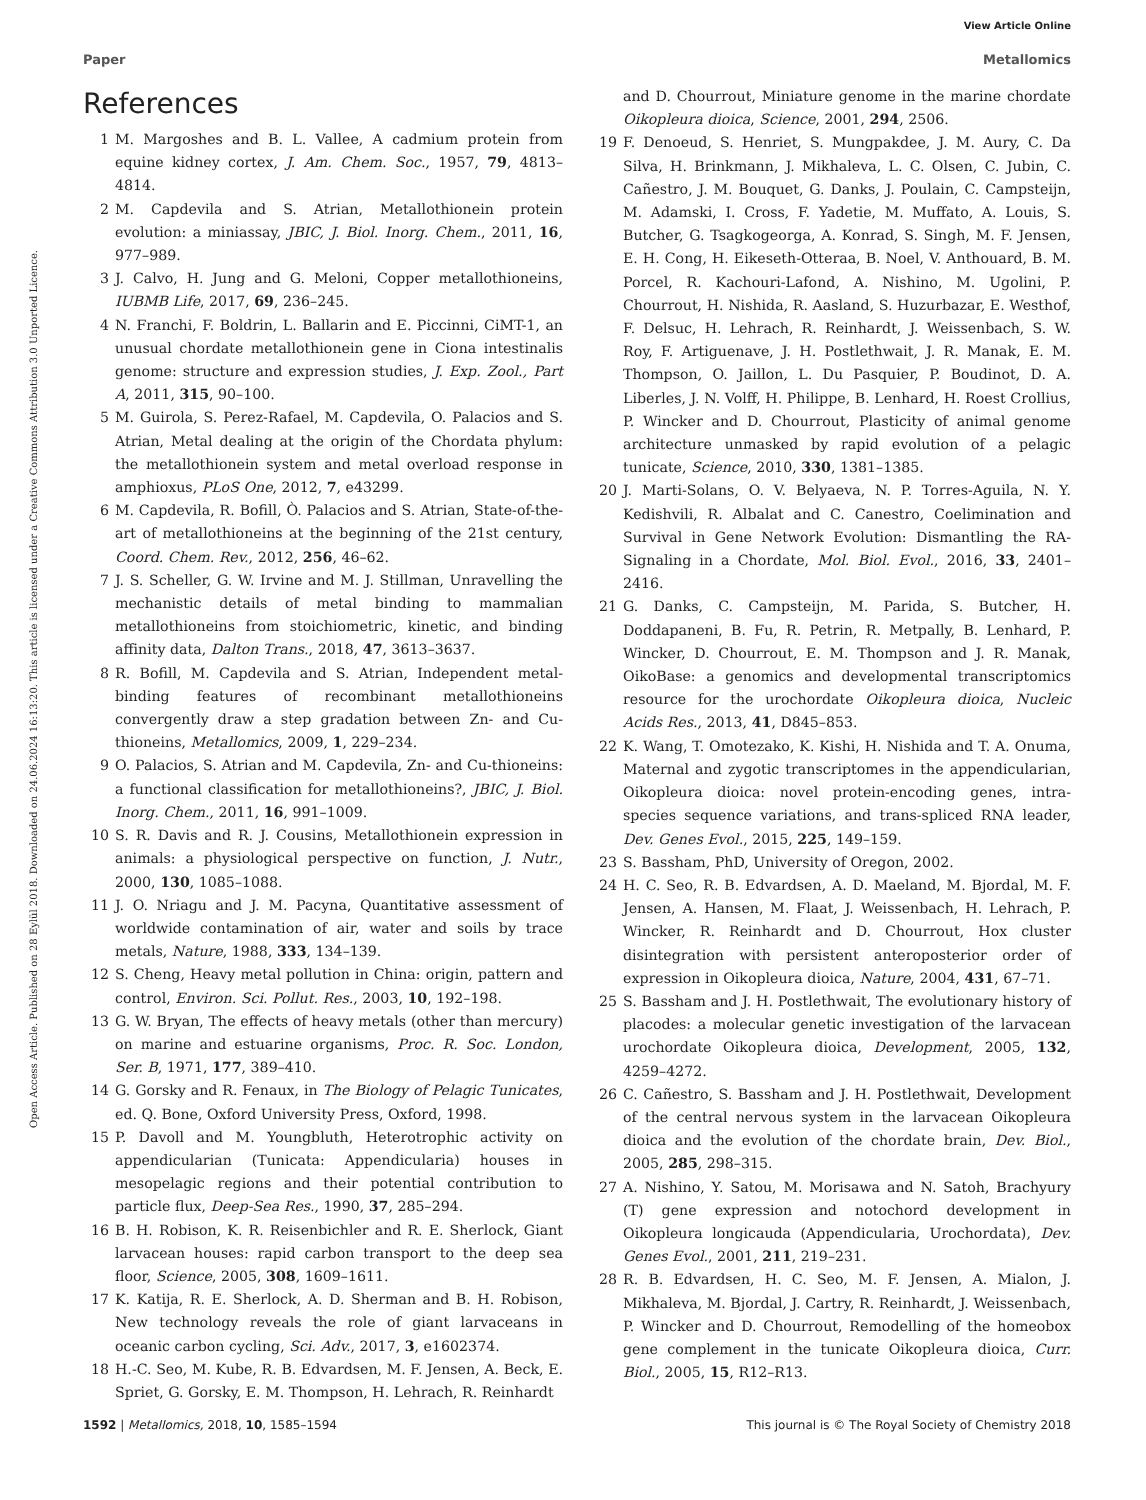View Article Online
Paper Metallomics
Open Access Article. Published on 28 Eylül 2018. Downloaded on 24.06.2024 16:13:20. This article is licensed under a Creative Commons Attribution 3.0 Unported Licence.
References
1 M. Margoshes and B. L. Vallee, A cadmium protein from equine kidney cortex, J. Am. Chem. Soc., 1957, 79, 4813–4814.
2 M. Capdevila and S. Atrian, Metallothionein protein evolution: a miniassay, JBIC, J. Biol. Inorg. Chem., 2011, 16, 977–989.
3 J. Calvo, H. Jung and G. Meloni, Copper metallothioneins, IUBMB Life, 2017, 69, 236–245.
4 N. Franchi, F. Boldrin, L. Ballarin and E. Piccinni, CiMT-1, an unusual chordate metallothionein gene in Ciona intestinalis genome: structure and expression studies, J. Exp. Zool., Part A, 2011, 315, 90–100.
5 M. Guirola, S. Perez-Rafael, M. Capdevila, O. Palacios and S. Atrian, Metal dealing at the origin of the Chordata phylum: the metallothionein system and metal overload response in amphioxus, PLoS One, 2012, 7, e43299.
6 M. Capdevila, R. Bofill, Ò. Palacios and S. Atrian, State-of-the-art of metallothioneins at the beginning of the 21st century, Coord. Chem. Rev., 2012, 256, 46–62.
7 J. S. Scheller, G. W. Irvine and M. J. Stillman, Unravelling the mechanistic details of metal binding to mammalian metallothioneins from stoichiometric, kinetic, and binding affinity data, Dalton Trans., 2018, 47, 3613–3637.
8 R. Bofill, M. Capdevila and S. Atrian, Independent metal-binding features of recombinant metallothioneins convergently draw a step gradation between Zn- and Cu-thioneins, Metallomics, 2009, 1, 229–234.
9 O. Palacios, S. Atrian and M. Capdevila, Zn- and Cu-thioneins: a functional classification for metallothioneins?, JBIC, J. Biol. Inorg. Chem., 2011, 16, 991–1009.
10 S. R. Davis and R. J. Cousins, Metallothionein expression in animals: a physiological perspective on function, J. Nutr., 2000, 130, 1085–1088.
11 J. O. Nriagu and J. M. Pacyna, Quantitative assessment of worldwide contamination of air, water and soils by trace metals, Nature, 1988, 333, 134–139.
12 S. Cheng, Heavy metal pollution in China: origin, pattern and control, Environ. Sci. Pollut. Res., 2003, 10, 192–198.
13 G. W. Bryan, The effects of heavy metals (other than mercury) on marine and estuarine organisms, Proc. R. Soc. London, Ser. B, 1971, 177, 389–410.
14 G. Gorsky and R. Fenaux, in The Biology of Pelagic Tunicates, ed. Q. Bone, Oxford University Press, Oxford, 1998.
15 P. Davoll and M. Youngbluth, Heterotrophic activity on appendicularian (Tunicata: Appendicularia) houses in mesopelagic regions and their potential contribution to particle flux, Deep-Sea Res., 1990, 37, 285–294.
16 B. H. Robison, K. R. Reisenbichler and R. E. Sherlock, Giant larvacean houses: rapid carbon transport to the deep sea floor, Science, 2005, 308, 1609–1611.
17 K. Katija, R. E. Sherlock, A. D. Sherman and B. H. Robison, New technology reveals the role of giant larvaceans in oceanic carbon cycling, Sci. Adv., 2017, 3, e1602374.
18 H.-C. Seo, M. Kube, R. B. Edvardsen, M. F. Jensen, A. Beck, E. Spriet, G. Gorsky, E. M. Thompson, H. Lehrach, R. Reinhardt
and D. Chourrout, Miniature genome in the marine chordate Oikopleura dioica, Science, 2001, 294, 2506.
19 F. Denoeud, S. Henriet, S. Mungpakdee, J. M. Aury, C. Da Silva, H. Brinkmann, J. Mikhaleva, L. C. Olsen, C. Jubin, C. Cañestro, J. M. Bouquet, G. Danks, J. Poulain, C. Campsteijn, M. Adamski, I. Cross, F. Yadetie, M. Muffato, A. Louis, S. Butcher, G. Tsagkogeorga, A. Konrad, S. Singh, M. F. Jensen, E. H. Cong, H. Eikeseth-Otteraa, B. Noel, V. Anthouard, B. M. Porcel, R. Kachouri-Lafond, A. Nishino, M. Ugolini, P. Chourrout, H. Nishida, R. Aasland, S. Huzurbazar, E. Westhof, F. Delsuc, H. Lehrach, R. Reinhardt, J. Weissenbach, S. W. Roy, F. Artiguenave, J. H. Postlethwait, J. R. Manak, E. M. Thompson, O. Jaillon, L. Du Pasquier, P. Boudinot, D. A. Liberles, J. N. Volff, H. Philippe, B. Lenhard, H. Roest Crollius, P. Wincker and D. Chourrout, Plasticity of animal genome architecture unmasked by rapid evolution of a pelagic tunicate, Science, 2010, 330, 1381–1385.
20 J. Marti-Solans, O. V. Belyaeva, N. P. Torres-Aguila, N. Y. Kedishvili, R. Albalat and C. Canestro, Coelimination and Survival in Gene Network Evolution: Dismantling the RA-Signaling in a Chordate, Mol. Biol. Evol., 2016, 33, 2401–2416.
21 G. Danks, C. Campsteijn, M. Parida, S. Butcher, H. Doddapaneni, B. Fu, R. Petrin, R. Metpally, B. Lenhard, P. Wincker, D. Chourrout, E. M. Thompson and J. R. Manak, OikoBase: a genomics and developmental transcriptomics resource for the urochordate Oikopleura dioica, Nucleic Acids Res., 2013, 41, D845–853.
22 K. Wang, T. Omotezako, K. Kishi, H. Nishida and T. A. Onuma, Maternal and zygotic transcriptomes in the appendicularian, Oikopleura dioica: novel protein-encoding genes, intra-species sequence variations, and trans-spliced RNA leader, Dev. Genes Evol., 2015, 225, 149–159.
23 S. Bassham, PhD, University of Oregon, 2002.
24 H. C. Seo, R. B. Edvardsen, A. D. Maeland, M. Bjordal, M. F. Jensen, A. Hansen, M. Flaat, J. Weissenbach, H. Lehrach, P. Wincker, R. Reinhardt and D. Chourrout, Hox cluster disintegration with persistent anteroposterior order of expression in Oikopleura dioica, Nature, 2004, 431, 67–71.
25 S. Bassham and J. H. Postlethwait, The evolutionary history of placodes: a molecular genetic investigation of the larvacean urochordate Oikopleura dioica, Development, 2005, 132, 4259–4272.
26 C. Cañestro, S. Bassham and J. H. Postlethwait, Development of the central nervous system in the larvacean Oikopleura dioica and the evolution of the chordate brain, Dev. Biol., 2005, 285, 298–315.
27 A. Nishino, Y. Satou, M. Morisawa and N. Satoh, Brachyury (T) gene expression and notochord development in Oikopleura longicauda (Appendicularia, Urochordata), Dev. Genes Evol., 2001, 211, 219–231.
28 R. B. Edvardsen, H. C. Seo, M. F. Jensen, A. Mialon, J. Mikhaleva, M. Bjordal, J. Cartry, R. Reinhardt, J. Weissenbach, P. Wincker and D. Chourrout, Remodelling of the homeobox gene complement in the tunicate Oikopleura dioica, Curr. Biol., 2005, 15, R12–R13.
1592 | Metallomics, 2018, 10, 1585–1594 This journal is © The Royal Society of Chemistry 2018